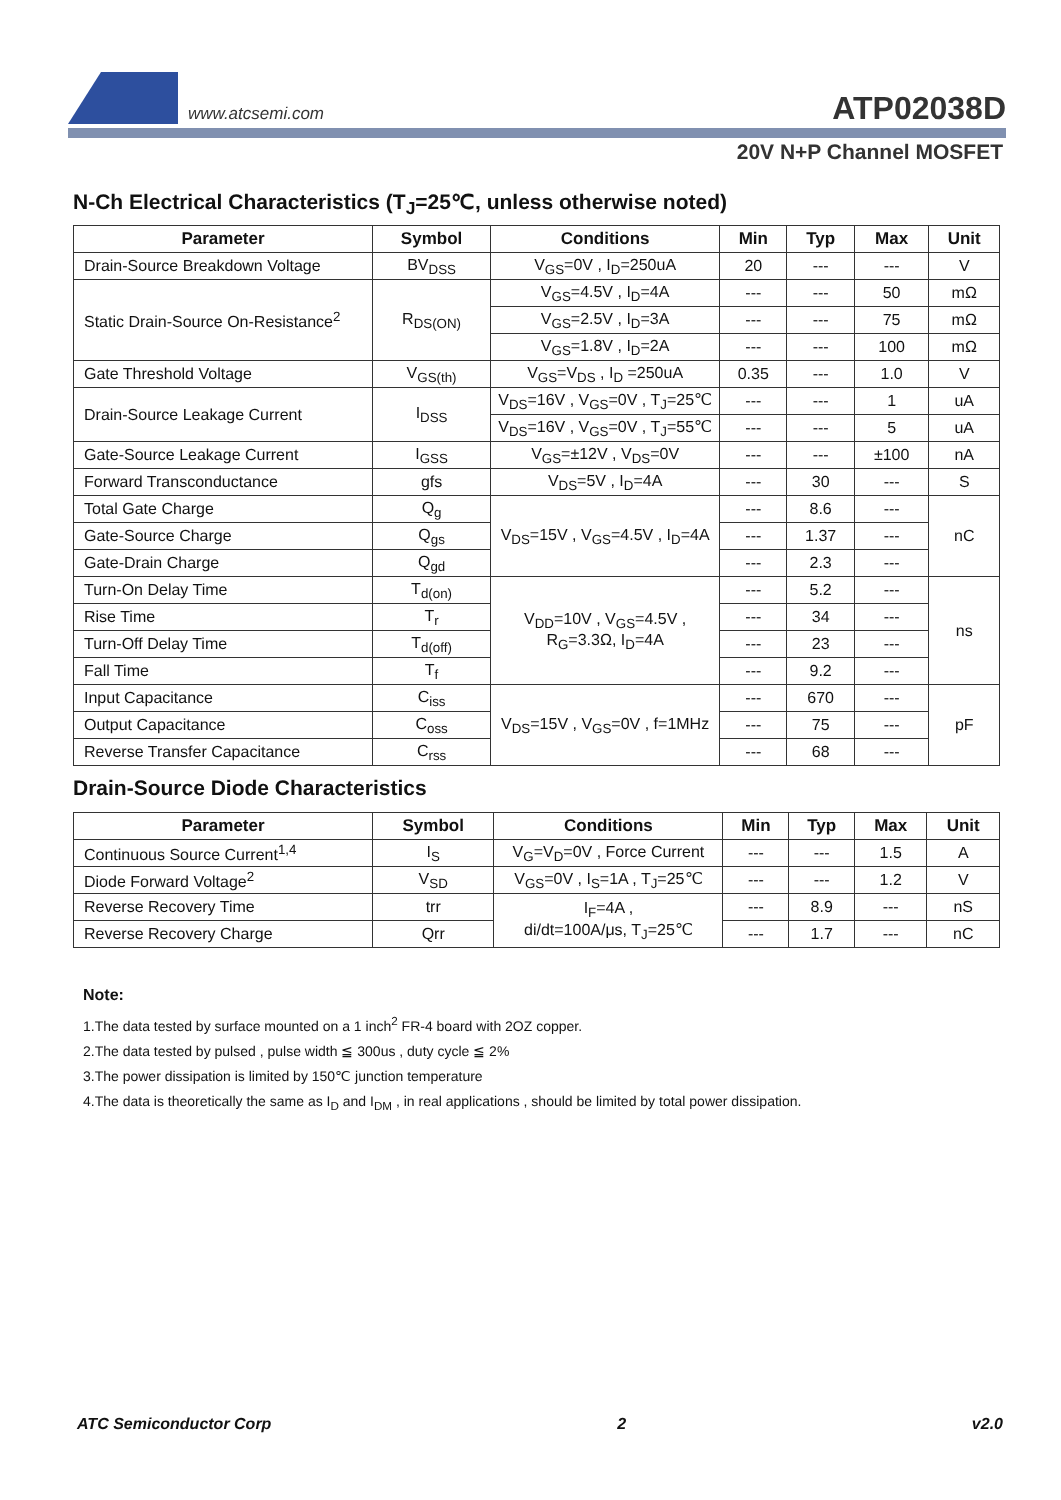www.atcsemi.com ATP02038D
20V N+P Channel MOSFET
N-Ch Electrical Characteristics (T<sub>J</sub>=25℃, unless otherwise noted)
| Parameter | Symbol | Conditions | Min | Typ | Max | Unit |
| --- | --- | --- | --- | --- | --- | --- |
| Drain-Source Breakdown Voltage | BV<sub>DSS</sub> | V<sub>GS</sub>=0V , I<sub>D</sub>=250uA | 20 | --- | --- | V |
| Static Drain-Source On-Resistance<sup>2</sup> | R<sub>DS(ON)</sub> | V<sub>GS</sub>=4.5V , I<sub>D</sub>=4A | --- | --- | 50 | mΩ |
| | | V<sub>GS</sub>=2.5V , I<sub>D</sub>=3A | --- | --- | 75 | mΩ |
| | | V<sub>GS</sub>=1.8V , I<sub>D</sub>=2A | --- | --- | 100 | mΩ |
| Gate Threshold Voltage | V<sub>GS(th)</sub> | V<sub>GS</sub>=V<sub>DS</sub> , I<sub>D</sub> =250uA | 0.35 | --- | 1.0 | V |
| Drain-Source Leakage Current | I<sub>DSS</sub> | V<sub>DS</sub>=16V , V<sub>GS</sub>=0V , T<sub>J</sub>=25℃ | --- | --- | 1 | uA |
| | | V<sub>DS</sub>=16V , V<sub>GS</sub>=0V , T<sub>J</sub>=55℃ | --- | --- | 5 | uA |
| Gate-Source Leakage Current | I<sub>GSS</sub> | V<sub>GS</sub>=±12V , V<sub>DS</sub>=0V | --- | --- | ±100 | nA |
| Forward Transconductance | gfs | V<sub>DS</sub>=5V , I<sub>D</sub>=4A | --- | 30 | --- | S |
| Total Gate Charge | Q<sub>g</sub> | V<sub>DS</sub>=15V , V<sub>GS</sub>=4.5V , I<sub>D</sub>=4A | --- | 8.6 | --- | nC |
| Gate-Source Charge | Q<sub>gs</sub> | | --- | 1.37 | --- | |
| Gate-Drain Charge | Q<sub>gd</sub> | | --- | 2.3 | --- | |
| Turn-On Delay Time | T<sub>d(on)</sub> | V<sub>DD</sub>=10V , V<sub>GS</sub>=4.5V , R<sub>G</sub>=3.3Ω, I<sub>D</sub>=4A | --- | 5.2 | --- | ns |
| Rise Time | T<sub>r</sub> | | --- | 34 | --- | |
| Turn-Off Delay Time | T<sub>d(off)</sub> | | --- | 23 | --- | |
| Fall Time | T<sub>f</sub> | | --- | 9.2 | --- | |
| Input Capacitance | C<sub>iss</sub> | V<sub>DS</sub>=15V , V<sub>GS</sub>=0V , f=1MHz | --- | 670 | --- | pF |
| Output Capacitance | C<sub>oss</sub> | | --- | 75 | --- | |
| Reverse Transfer Capacitance | C<sub>rss</sub> | | --- | 68 | --- | |
Drain-Source Diode Characteristics
| Parameter | Symbol | Conditions | Min | Typ | Max | Unit |
| --- | --- | --- | --- | --- | --- | --- |
| Continuous Source Current<sup>1,4</sup> | I<sub>S</sub> | V<sub>G</sub>=V<sub>D</sub>=0V , Force Current | --- | --- | 1.5 | A |
| Diode Forward Voltage<sup>2</sup> | V<sub>SD</sub> | V<sub>GS</sub>=0V , I<sub>S</sub>=1A , T<sub>J</sub>=25℃ | --- | --- | 1.2 | V |
| Reverse Recovery Time | trr | I<sub>F</sub>=4A , di/dt=100A/μs, T<sub>J</sub>=25℃ | --- | 8.9 | --- | nS |
| Reverse Recovery Charge | Qrr | | --- | 1.7 | --- | nC |
Note:
1.The data tested by surface mounted on a 1 inch<sup>2</sup> FR-4 board with 2OZ copper.
2.The data tested by pulsed , pulse width ≦ 300us , duty cycle ≦ 2%
3.The power dissipation is limited by 150℃ junction temperature
4.The data is theoretically the same as I<sub>D</sub> and I<sub>DM</sub> , in real applications , should be limited by total power dissipation.
ATC Semiconductor Corp 2 v2.0